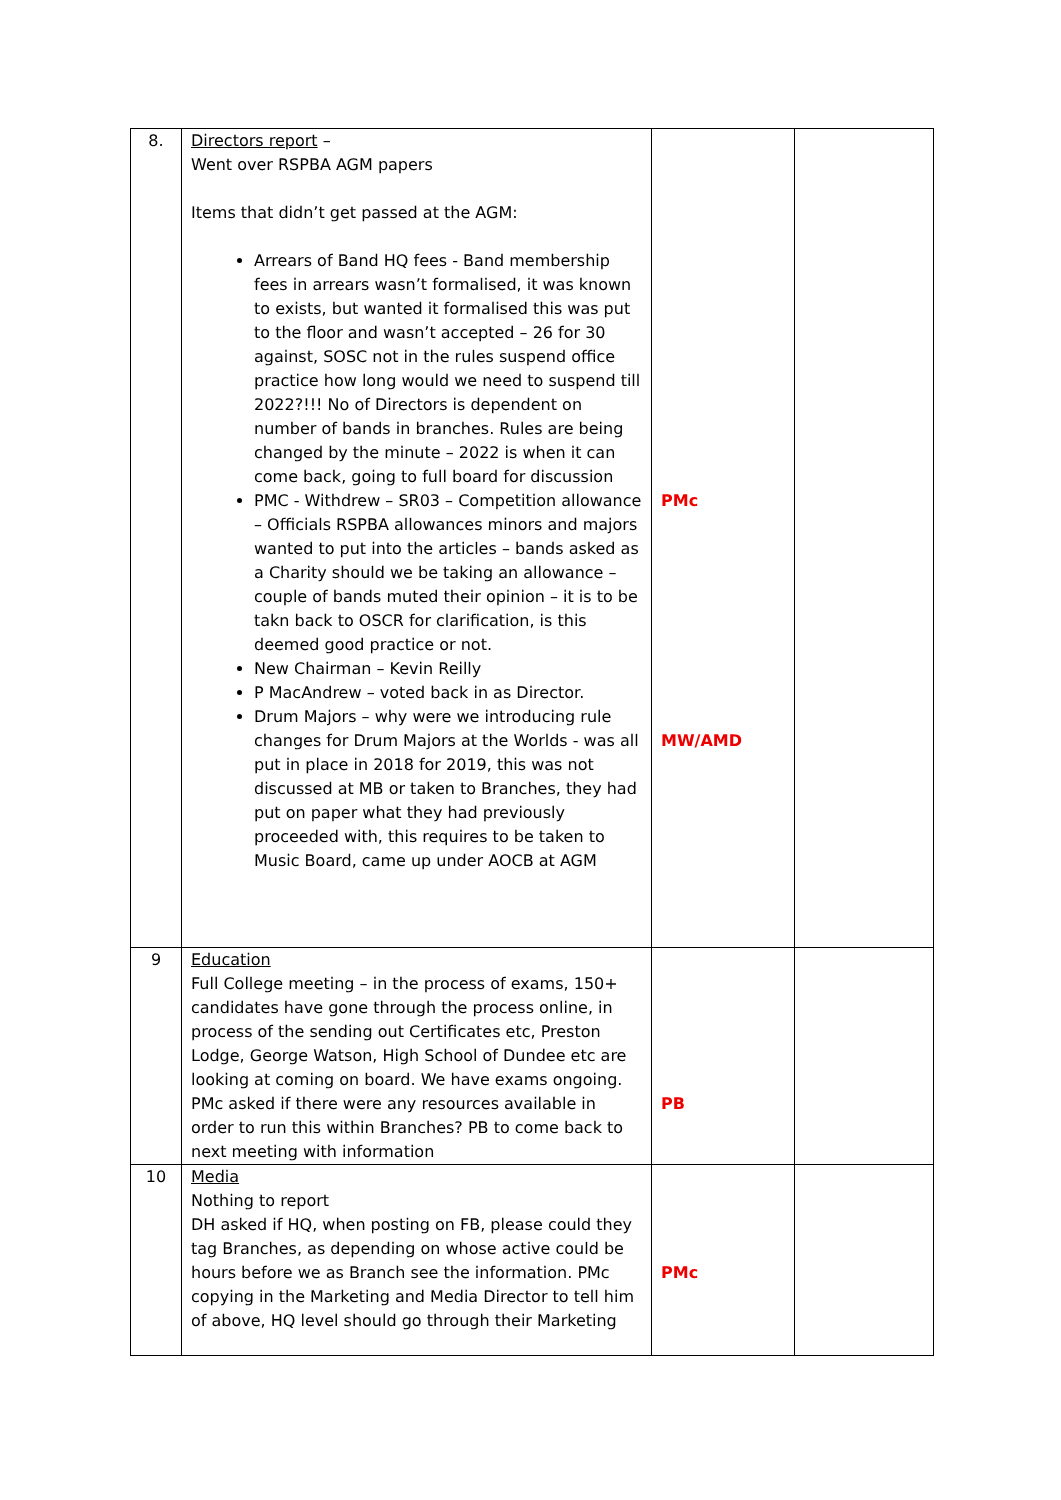| 8. | Directors report – Went over RSPBA AGM papers Items that didn’t get passed at the AGM: Arrears of Band HQ fees - Band membership fees in arrears wasn’t formalised, it was known to exists, but wanted it formalised this was put to the floor and wasn’t accepted – 26 for 30 against, SOSC not in the rules suspend office practice how long would we need to suspend till 2022?!!! No of Directors is dependent on number of bands in branches. Rules are being changed by the minute – 2022 is when it can come back, going to full board for discussion PMC - Withdrew – SR03 – Competition allowance – Officials RSPBA allowances minors and majors wanted to put into the articles – bands asked as a Charity should we be taking an allowance – couple of bands muted their opinion – it is to be takn back to OSCR for clarification, is this deemed good practice or not. New Chairman – Kevin Reilly P MacAndrew – voted back in as Director. Drum Majors – why were we introducing rule changes for Drum Majors at the Worlds - was all put in place in 2018 for 2019, this was not discussed at MB or taken to Branches, they had put on paper what they had previously proceeded with, this requires to be taken to Music Board, came up under AOCB at AGM | PMc MW/AMD | |
| 9 | Education Full College meeting – in the process of exams, 150+ candidates have gone through the process online, in process of the sending out Certificates etc, Preston Lodge, George Watson, High School of Dundee etc are looking at coming on board. We have exams ongoing. PMc asked if there were any resources available in order to run this within Branches? PB to come back to next meeting with information | PB | |
| 10 | Media Nothing to report DH asked if HQ, when posting on FB, please could they tag Branches, as depending on whose active could be hours before we as Branch see the information. PMc copying in the Marketing and Media Director to tell him of above, HQ level should go through their Marketing | PMc | |